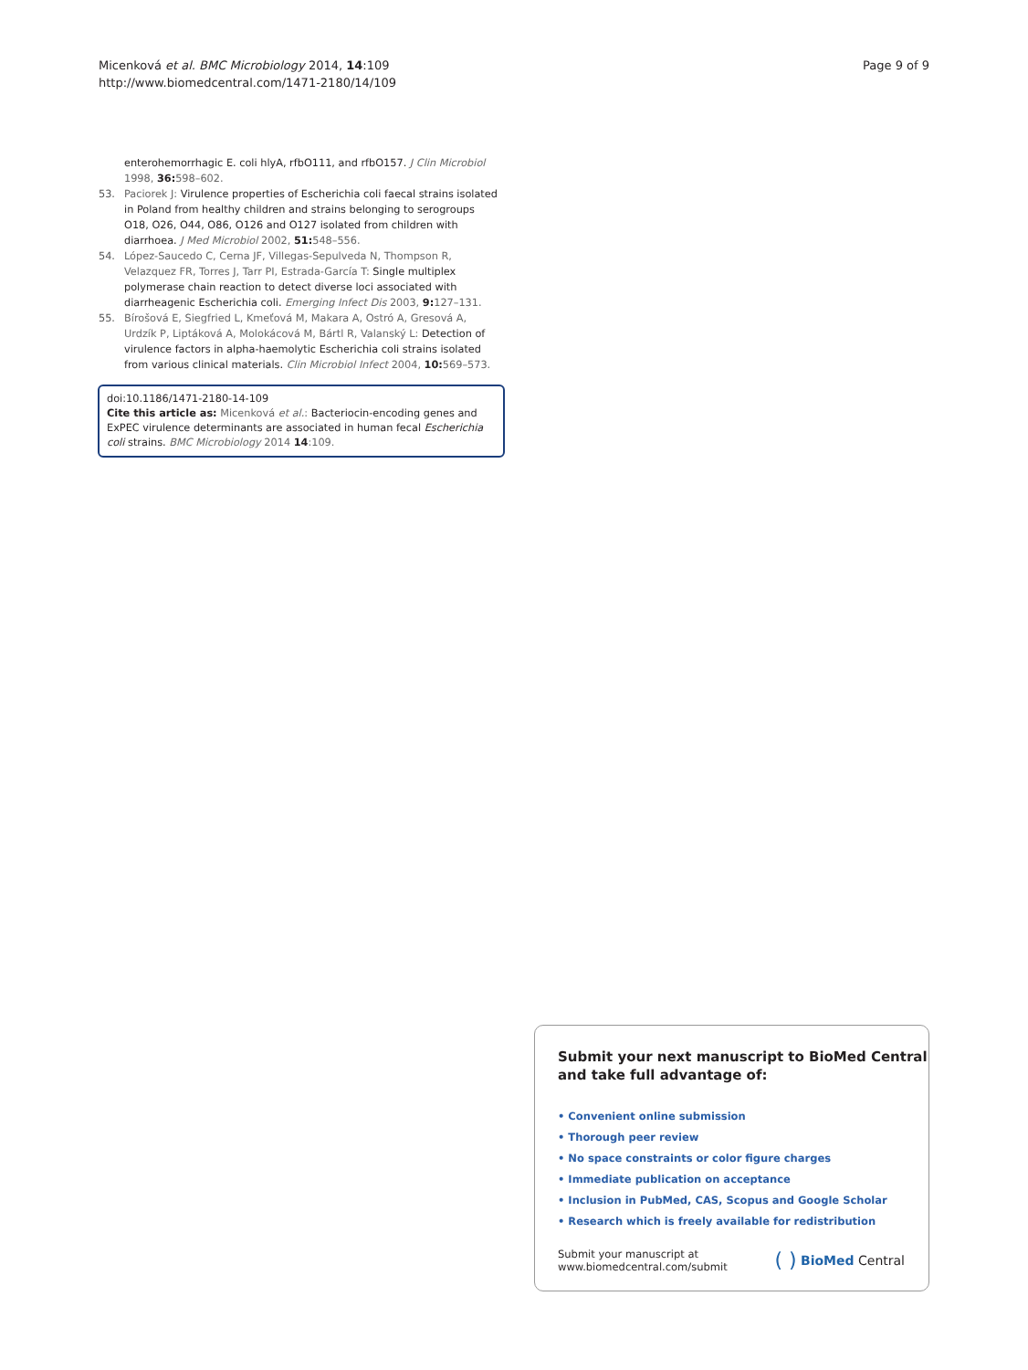Micenková et al. BMC Microbiology 2014, 14:109
http://www.biomedcentral.com/1471-2180/14/109
Page 9 of 9
enterohemorrhagic E. coli hlyA, rfbO111, and rfbO157. J Clin Microbiol 1998, 36: 598–602.
53. Paciorek J: Virulence properties of Escherichia coli faecal strains isolated in Poland from healthy children and strains belonging to serogroups O18, O26, O44, O86, O126 and O127 isolated from children with diarrhoea. J Med Microbiol 2002, 51: 548–556.
54. López-Saucedo C, Cerna JF, Villegas-Sepulveda N, Thompson R, Velazquez FR, Torres J, Tarr PI, Estrada-García T: Single multiplex polymerase chain reaction to detect diverse loci associated with diarrheagenic Escherichia coli. Emerging Infect Dis 2003, 9: 127–131.
55. Bírošová E, Siegfried L, Kmeťová M, Makara A, Ostró A, Gresová A, Urdzík P, Liptáková A, Molokácová M, Bártl R, Valanský L: Detection of virulence factors in alpha-haemolytic Escherichia coli strains isolated from various clinical materials. Clin Microbiol Infect 2004, 10: 569–573.
doi:10.1186/1471-2180-14-109
Cite this article as: Micenková et al.: Bacteriocin-encoding genes and ExPEC virulence determinants are associated in human fecal Escherichia coli strains. BMC Microbiology 2014 14:109.
Submit your next manuscript to BioMed Central and take full advantage of:
• Convenient online submission
• Thorough peer review
• No space constraints or color figure charges
• Immediate publication on acceptance
• Inclusion in PubMed, CAS, Scopus and Google Scholar
• Research which is freely available for redistribution
Submit your manuscript at
www.biomedcentral.com/submit
( ) BioMed Central